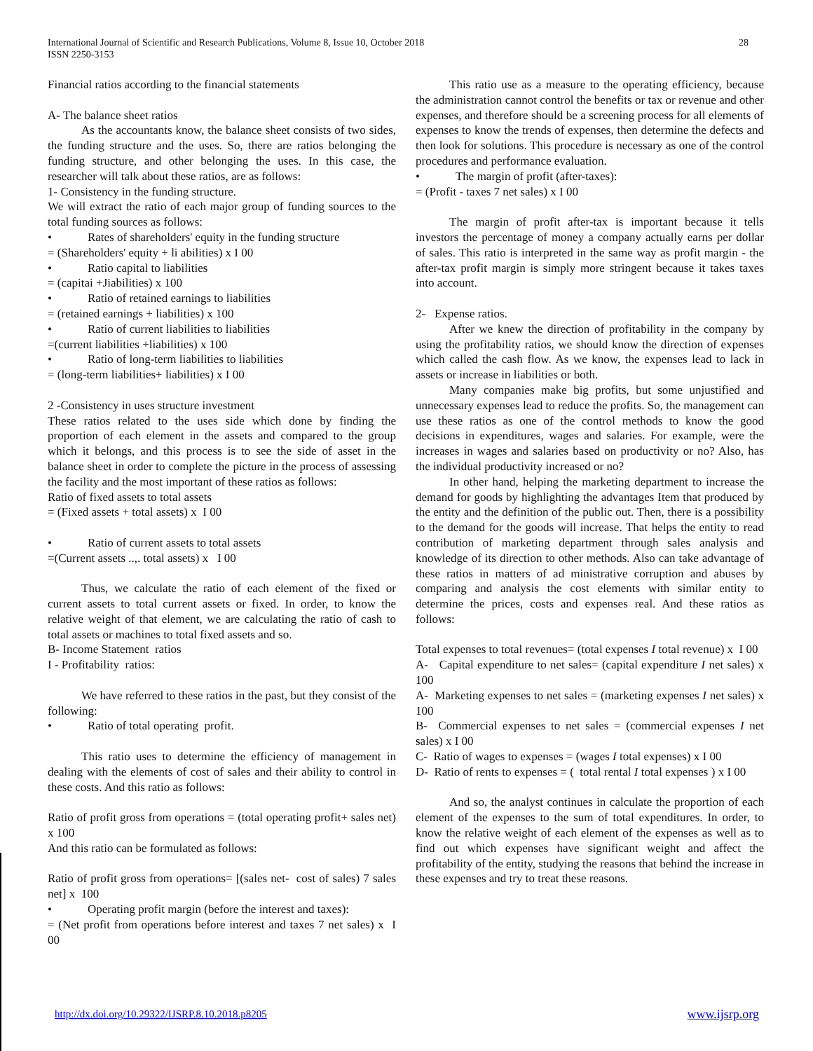International Journal of Scientific and Research Publications, Volume 8, Issue 10, October 2018
ISSN 2250-3153
28
Financial ratios according to the financial statements
A- The balance sheet ratios
As the accountants know, the balance sheet consists of two sides, the funding structure and the uses. So, there are ratios belonging the funding structure, and other belonging the uses. In this case, the researcher will talk about these ratios, are as follows:
1- Consistency in the funding structure.
We will extract the ratio of each major group of funding sources to the total funding sources as follows:
• Rates of shareholders' equity in the funding structure
= (Shareholders' equity + li abilities) x I 00
• Ratio capital to liabilities
= (capitai +Jiabilities) x 100
• Ratio of retained earnings to liabilities
= (retained earnings + liabilities) x 100
• Ratio of current liabilities to liabilities
=(current liabilities +liabilities) x 100
• Ratio of long-term liabilities to liabilities
= (long-term liabilities+ liabilities) x I 00
2 -Consistency in uses structure investment
These ratios related to the uses side which done by finding the proportion of each element in the assets and compared to the group which it belongs, and this process is to see the side of asset in the balance sheet in order to complete the picture in the process of assessing the facility and the most important of these ratios as follows:
Ratio of fixed assets to total assets
= (Fixed assets + total assets) x I 00
• Ratio of current assets to total assets
=(Current assets ..,. total assets) x I 00
Thus, we calculate the ratio of each element of the fixed or current assets to total current assets or fixed. In order, to know the relative weight of that element, we are calculating the ratio of cash to total assets or machines to total fixed assets and so.
B- Income Statement ratios
I - Profitability ratios:
We have referred to these ratios in the past, but they consist of the following:
• Ratio of total operating profit.
This ratio uses to determine the efficiency of management in dealing with the elements of cost of sales and their ability to control in these costs. And this ratio as follows:
Ratio of profit gross from operations = (total operating profit+ sales net) x 100
And this ratio can be formulated as follows:
Ratio of profit gross from operations= [(sales net- cost of sales) 7 sales net] x 100
• Operating profit margin (before the interest and taxes):
= (Net profit from operations before interest and taxes 7 net sales) x I 00
This ratio use as a measure to the operating efficiency, because the administration cannot control the benefits or tax or revenue and other expenses, and therefore should be a screening process for all elements of expenses to know the trends of expenses, then determine the defects and then look for solutions. This procedure is necessary as one of the control procedures and performance evaluation.
• The margin of profit (after-taxes):
= (Profit - taxes 7 net sales) x I 00
The margin of profit after-tax is important because it tells investors the percentage of money a company actually earns per dollar of sales. This ratio is interpreted in the same way as profit margin - the after-tax profit margin is simply more stringent because it takes taxes into account.
2- Expense ratios.
After we knew the direction of profitability in the company by using the profitability ratios, we should know the direction of expenses which called the cash flow. As we know, the expenses lead to lack in assets or increase in liabilities or both.
Many companies make big profits, but some unjustified and unnecessary expenses lead to reduce the profits. So, the management can use these ratios as one of the control methods to know the good decisions in expenditures, wages and salaries. For example, were the increases in wages and salaries based on productivity or no? Also, has the individual productivity increased or no?
In other hand, helping the marketing department to increase the demand for goods by highlighting the advantages Item that produced by the entity and the definition of the public out. Then, there is a possibility to the demand for the goods will increase. That helps the entity to read contribution of marketing department through sales analysis and knowledge of its direction to other methods. Also can take advantage of these ratios in matters of ad ministrative corruption and abuses by comparing and analysis the cost elements with similar entity to determine the prices, costs and expenses real. And these ratios as follows:
Total expenses to total revenues= (total expenses I total revenue) x I 00
A- Capital expenditure to net sales= (capital expenditure I net sales) x 100
A- Marketing expenses to net sales = (marketing expenses I net sales) x 100
B- Commercial expenses to net sales = (commercial expenses I net sales) x I 00
C- Ratio of wages to expenses = (wages I total expenses) x I 00
D- Ratio of rents to expenses = ( total rental I total expenses ) x I 00
And so, the analyst continues in calculate the proportion of each element of the expenses to the sum of total expenditures. In order, to know the relative weight of each element of the expenses as well as to find out which expenses have significant weight and affect the profitability of the entity, studying the reasons that behind the increase in these expenses and try to treat these reasons.
http://dx.doi.org/10.29322/IJSRP.8.10.2018.p8205 www.ijsrp.org